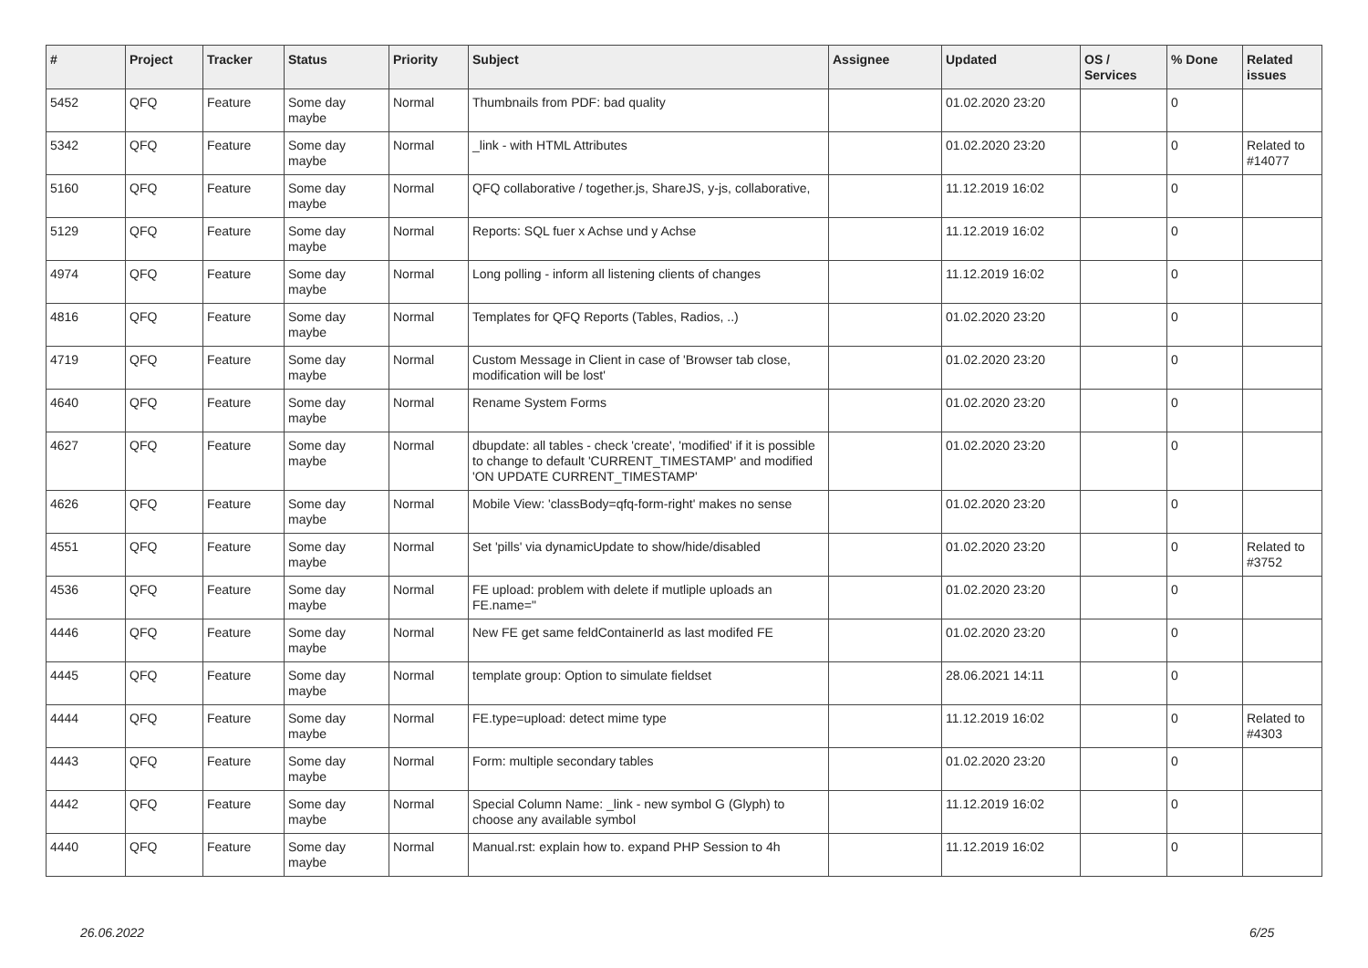| # | Project | Tracker | Status | Priority | Subject | Assignee | Updated | OS / Services | % Done | Related issues |
| --- | --- | --- | --- | --- | --- | --- | --- | --- | --- | --- |
| 5452 | QFQ | Feature | Some day maybe | Normal | Thumbnails from PDF: bad quality | | 01.02.2020 23:20 | | 0 | |
| 5342 | QFQ | Feature | Some day maybe | Normal | _link - with HTML Attributes | | 01.02.2020 23:20 | | 0 | Related to #14077 |
| 5160 | QFQ | Feature | Some day maybe | Normal | QFQ collaborative / together.js, ShareJS, y-js, collaborative, | | 11.12.2019 16:02 | | 0 | |
| 5129 | QFQ | Feature | Some day maybe | Normal | Reports: SQL fuer x Achse und y Achse | | 11.12.2019 16:02 | | 0 | |
| 4974 | QFQ | Feature | Some day maybe | Normal | Long polling - inform all listening clients of changes | | 11.12.2019 16:02 | | 0 | |
| 4816 | QFQ | Feature | Some day maybe | Normal | Templates for QFQ Reports (Tables, Radios, ..) | | 01.02.2020 23:20 | | 0 | |
| 4719 | QFQ | Feature | Some day maybe | Normal | Custom Message in Client in case of 'Browser tab close, modification will be lost' | | 01.02.2020 23:20 | | 0 | |
| 4640 | QFQ | Feature | Some day maybe | Normal | Rename System Forms | | 01.02.2020 23:20 | | 0 | |
| 4627 | QFQ | Feature | Some day maybe | Normal | dbupdate: all tables - check 'create', 'modified' if it is possible to change to default 'CURRENT_TIMESTAMP' and modified 'ON UPDATE CURRENT_TIMESTAMP' | | 01.02.2020 23:20 | | 0 | |
| 4626 | QFQ | Feature | Some day maybe | Normal | Mobile View: 'classBody=qfq-form-right' makes no sense | | 01.02.2020 23:20 | | 0 | |
| 4551 | QFQ | Feature | Some day maybe | Normal | Set 'pills' via dynamicUpdate to show/hide/disabled | | 01.02.2020 23:20 | | 0 | Related to #3752 |
| 4536 | QFQ | Feature | Some day maybe | Normal | FE upload: problem with delete if mutliple uploads an FE.name=" | | 01.02.2020 23:20 | | 0 | |
| 4446 | QFQ | Feature | Some day maybe | Normal | New FE get same feldContainerId as last modifed FE | | 01.02.2020 23:20 | | 0 | |
| 4445 | QFQ | Feature | Some day maybe | Normal | template group: Option to simulate fieldset | | 28.06.2021 14:11 | | 0 | |
| 4444 | QFQ | Feature | Some day maybe | Normal | FE.type=upload: detect mime type | | 11.12.2019 16:02 | | 0 | Related to #4303 |
| 4443 | QFQ | Feature | Some day maybe | Normal | Form: multiple secondary tables | | 01.02.2020 23:20 | | 0 | |
| 4442 | QFQ | Feature | Some day maybe | Normal | Special Column Name: _link - new symbol G (Glyph) to choose any available symbol | | 11.12.2019 16:02 | | 0 | |
| 4440 | QFQ | Feature | Some day maybe | Normal | Manual.rst: explain how to. expand PHP Session to 4h | | 11.12.2019 16:02 | | 0 | |
26.06.2022 6/25